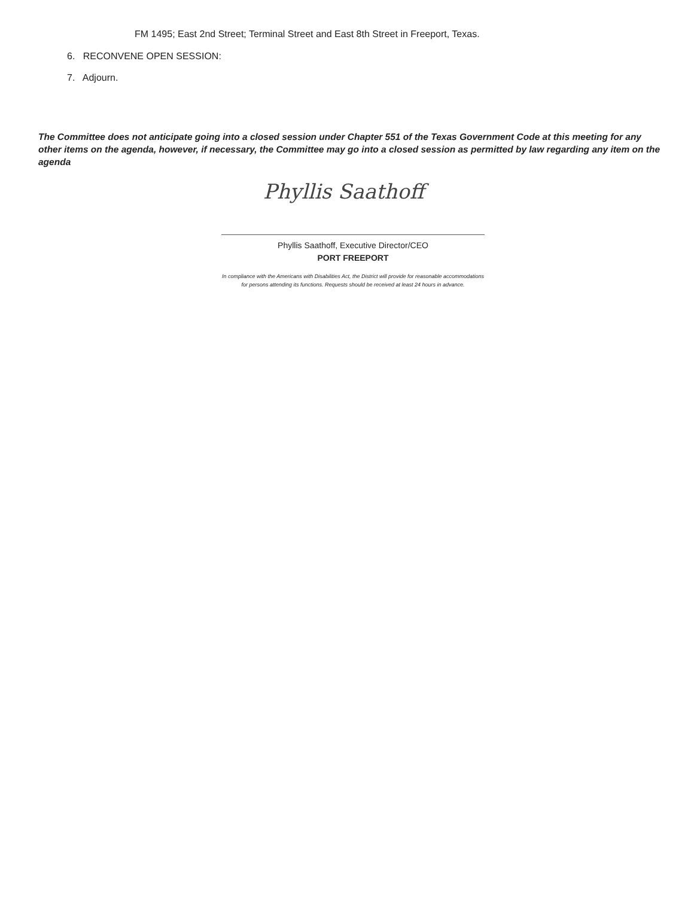FM 1495; East 2nd Street; Terminal Street and East 8th Street in Freeport, Texas.
6. RECONVENE OPEN SESSION:
7. Adjourn.
The Committee does not anticipate going into a closed session under Chapter 551 of the Texas Government Code at this meeting for any other items on the agenda, however, if necessary, the Committee may go into a closed session as permitted by law regarding any item on the agenda
Phyllis Saathoff
Phyllis Saathoff, Executive Director/CEO
PORT FREEPORT
In compliance with the Americans with Disabilities Act, the District will provide for reasonable accommodations
for persons attending its functions. Requests should be received at least 24 hours in advance.